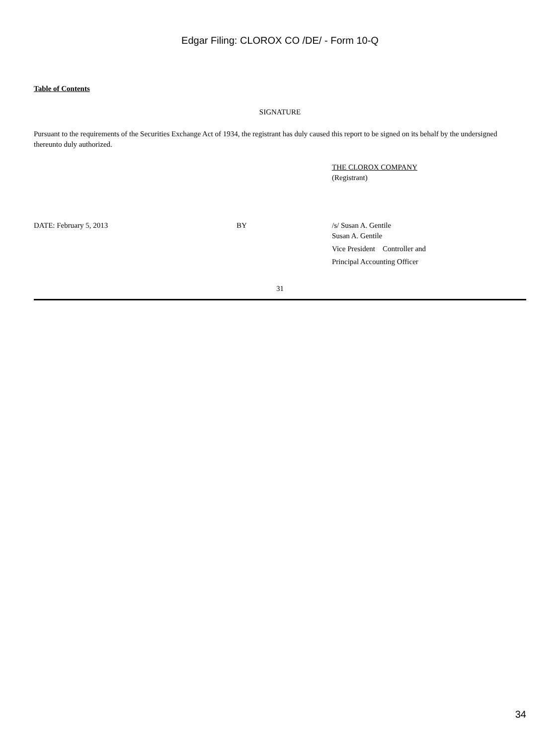Edgar Filing: CLOROX CO /DE/ - Form 10-Q
Table of Contents
SIGNATURE
Pursuant to the requirements of the Securities Exchange Act of 1934, the registrant has duly caused this report to be signed on its behalf by the undersigned thereunto duly authorized.
THE CLOROX COMPANY
(Registrant)
| DATE: February 5, 2013 | BY | /s/ Susan A. Gentile Susan A. Gentile Vice President Controller and Principal Accounting Officer |
31
34